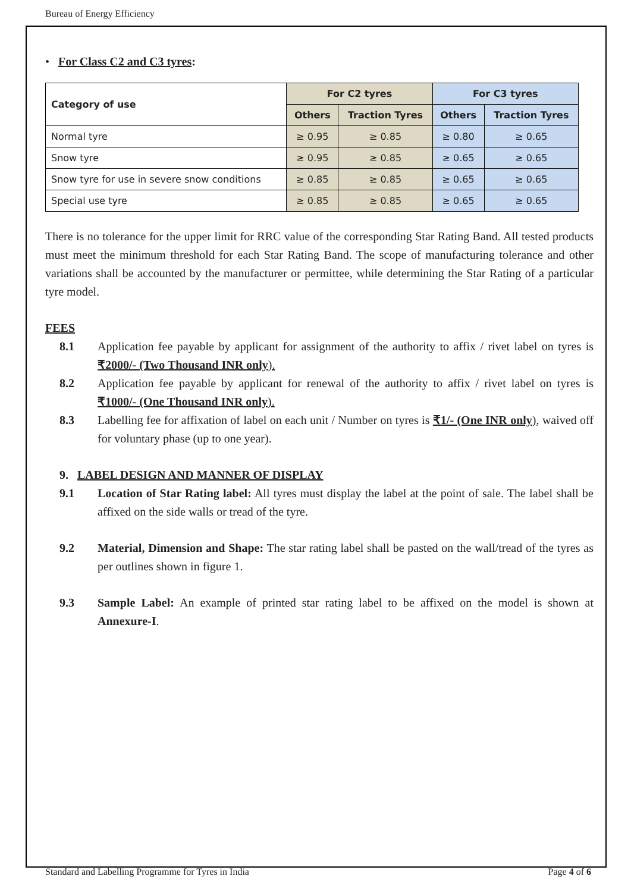Bureau of Energy Efficiency
• For Class C2 and C3 tyres:
| Category of use | For C2 tyres | | For C3 tyres | |
| --- | --- | --- | --- | --- |
| | Others | Traction Tyres | Others | Traction Tyres |
| Normal tyre | ≥ 0.95 | ≥ 0.85 | ≥ 0.80 | ≥ 0.65 |
| Snow tyre | ≥ 0.95 | ≥ 0.85 | ≥ 0.65 | ≥ 0.65 |
| Snow tyre for use in severe snow conditions | ≥ 0.85 | ≥ 0.85 | ≥ 0.65 | ≥ 0.65 |
| Special use tyre | ≥ 0.85 | ≥ 0.85 | ≥ 0.65 | ≥ 0.65 |
There is no tolerance for the upper limit for RRC value of the corresponding Star Rating Band. All tested products must meet the minimum threshold for each Star Rating Band. The scope of manufacturing tolerance and other variations shall be accounted by the manufacturer or permittee, while determining the Star Rating of a particular tyre model.
FEES
8.1 Application fee payable by applicant for assignment of the authority to affix / rivet label on tyres is ₹2000/- (Two Thousand INR only).
8.2 Application fee payable by applicant for renewal of the authority to affix / rivet label on tyres is ₹1000/- (One Thousand INR only).
8.3 Labelling fee for affixation of label on each unit / Number on tyres is ₹1/- (One INR only), waived off for voluntary phase (up to one year).
9. LABEL DESIGN AND MANNER OF DISPLAY
9.1 Location of Star Rating label: All tyres must display the label at the point of sale. The label shall be affixed on the side walls or tread of the tyre.
9.2 Material, Dimension and Shape: The star rating label shall be pasted on the wall/tread of the tyres as per outlines shown in figure 1.
9.3 Sample Label: An example of printed star rating label to be affixed on the model is shown at Annexure-I.
Standard and Labelling Programme for Tyres in India Page 4 of 6